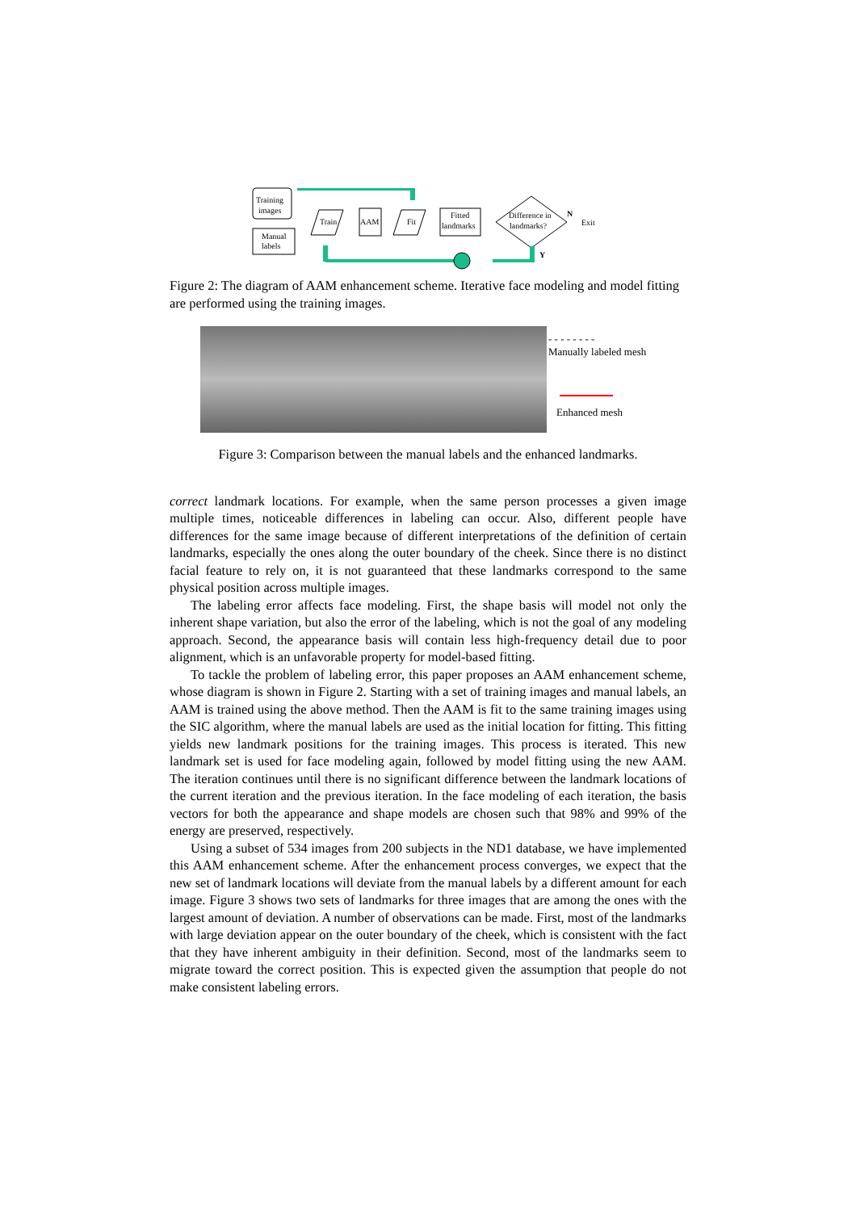Training
images
Manual
labels
Train
AAM
Fit
Fitted
landmarks
Difference in
landmarks?
N
Exit
Y
Figure 2: The diagram of AAM enhancement scheme. Iterative face modeling and model fitting are performed using the training images.
- - - - - - - -
Manually labeled mesh
Enhanced mesh
Figure 3: Comparison between the manual labels and the enhanced landmarks.
correct landmark locations. For example, when the same person processes a given image multiple times, noticeable differences in labeling can occur. Also, different people have differences for the same image because of different interpretations of the definition of certain landmarks, especially the ones along the outer boundary of the cheek. Since there is no distinct facial feature to rely on, it is not guaranteed that these landmarks correspond to the same physical position across multiple images.
The labeling error affects face modeling. First, the shape basis will model not only the inherent shape variation, but also the error of the labeling, which is not the goal of any modeling approach. Second, the appearance basis will contain less high-frequency detail due to poor alignment, which is an unfavorable property for model-based fitting.
To tackle the problem of labeling error, this paper proposes an AAM enhancement scheme, whose diagram is shown in Figure 2. Starting with a set of training images and manual labels, an AAM is trained using the above method. Then the AAM is fit to the same training images using the SIC algorithm, where the manual labels are used as the initial location for fitting. This fitting yields new landmark positions for the training images. This process is iterated. This new landmark set is used for face modeling again, followed by model fitting using the new AAM. The iteration continues until there is no significant difference between the landmark locations of the current iteration and the previous iteration. In the face modeling of each iteration, the basis vectors for both the appearance and shape models are chosen such that 98% and 99% of the energy are preserved, respectively.
Using a subset of 534 images from 200 subjects in the ND1 database, we have implemented this AAM enhancement scheme. After the enhancement process converges, we expect that the new set of landmark locations will deviate from the manual labels by a different amount for each image. Figure 3 shows two sets of landmarks for three images that are among the ones with the largest amount of deviation. A number of observations can be made. First, most of the landmarks with large deviation appear on the outer boundary of the cheek, which is consistent with the fact that they have inherent ambiguity in their definition. Second, most of the landmarks seem to migrate toward the correct position. This is expected given the assumption that people do not make consistent labeling errors.